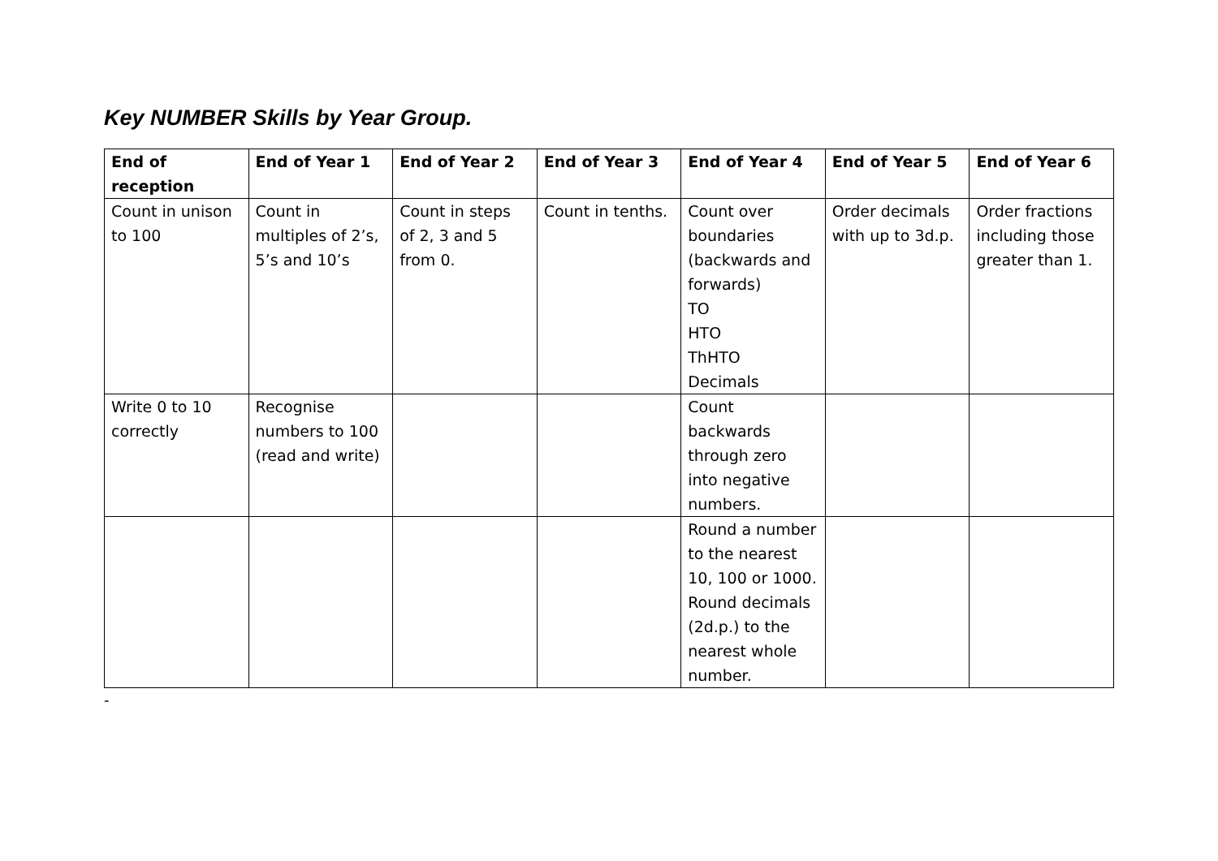Key NUMBER Skills by Year Group.
| End of reception | End of Year 1 | End of Year 2 | End of Year 3 | End of Year 4 | End of Year 5 | End of Year 6 |
| --- | --- | --- | --- | --- | --- | --- |
| Count in unison to 100 | Count in multiples of 2’s, 5’s and 10’s | Count in steps of 2, 3 and 5 from 0. | Count in tenths. | Count over boundaries (backwards and forwards) TO HTO ThHTO Decimals | Order decimals with up to 3d.p. | Order fractions including those greater than 1. |
| Write 0 to 10 correctly | Recognise numbers to 100 (read and write) | | | Count backwards through zero into negative numbers. | | |
| | | | | Round a number to the nearest 10, 100 or 1000. Round decimals (2d.p.) to the nearest whole number. | | |
-